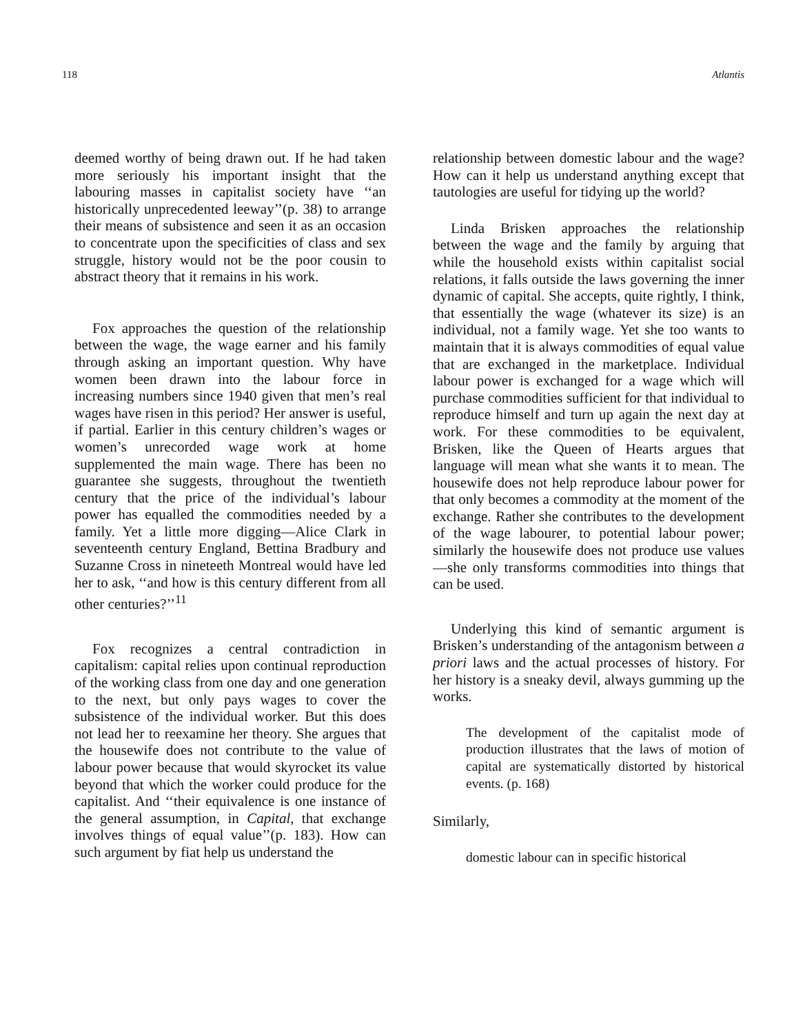118 Atlantis
deemed worthy of being drawn out. If he had taken more seriously his important insight that the labouring masses in capitalist society have ‘‘an historically unprecedented leeway’’(p. 38) to arrange their means of subsistence and seen it as an occasion to concentrate upon the specificities of class and sex struggle, history would not be the poor cousin to abstract theory that it remains in his work.
Fox approaches the question of the relationship between the wage, the wage earner and his family through asking an important question. Why have women been drawn into the labour force in increasing numbers since 1940 given that men’s real wages have risen in this period? Her answer is useful, if partial. Earlier in this century children’s wages or women’s unrecorded wage work at home supplemented the main wage. There has been no guarantee she suggests, throughout the twentieth century that the price of the individual’s labour power has equalled the commodities needed by a family. Yet a little more digging—Alice Clark in seventeenth century England, Bettina Bradbury and Suzanne Cross in nineteeth Montreal would have led her to ask, ‘‘and how is this century different from all other centuries?’’<sup>11</sup>
Fox recognizes a central contradiction in capitalism: capital relies upon continual reproduction of the working class from one day and one generation to the next, but only pays wages to cover the subsistence of the individual worker. But this does not lead her to reexamine her theory. She argues that the housewife does not contribute to the value of labour power because that would skyrocket its value beyond that which the worker could produce for the capitalist. And ‘‘their equivalence is one instance of the general assumption, in Capital, that exchange involves things of equal value’’(p. 183). How can such argument by fiat help us understand the
relationship between domestic labour and the wage? How can it help us understand anything except that tautologies are useful for tidying up the world?
Linda Brisken approaches the relationship between the wage and the family by arguing that while the household exists within capitalist social relations, it falls outside the laws governing the inner dynamic of capital. She accepts, quite rightly, I think, that essentially the wage (whatever its size) is an individual, not a family wage. Yet she too wants to maintain that it is always commodities of equal value that are exchanged in the marketplace. Individual labour power is exchanged for a wage which will purchase commodities sufficient for that individual to reproduce himself and turn up again the next day at work. For these commodities to be equivalent, Brisken, like the Queen of Hearts argues that language will mean what she wants it to mean. The housewife does not help reproduce labour power for that only becomes a commodity at the moment of the exchange. Rather she contributes to the development of the wage labourer, to potential labour power; similarly the housewife does not produce use values—she only transforms commodities into things that can be used.
Underlying this kind of semantic argument is Brisken’s understanding of the antagonism between a priori laws and the actual processes of history. For her history is a sneaky devil, always gumming up the works.
The development of the capitalist mode of production illustrates that the laws of motion of capital are systematically distorted by historical events. (p. 168)
Similarly,
domestic labour can in specific historical